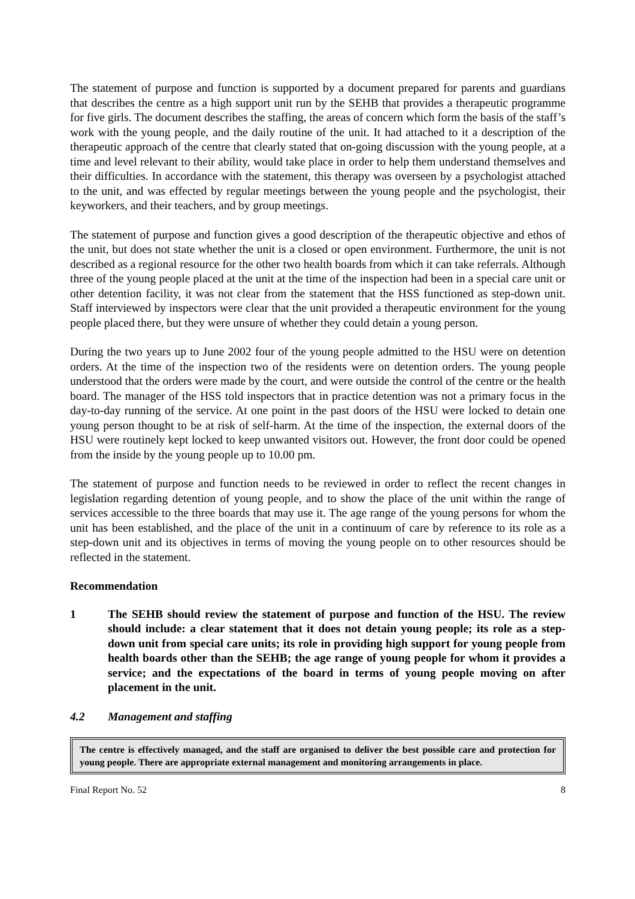The statement of purpose and function is supported by a document prepared for parents and guardians that describes the centre as a high support unit run by the SEHB that provides a therapeutic programme for five girls. The document describes the staffing, the areas of concern which form the basis of the staff’s work with the young people, and the daily routine of the unit. It had attached to it a description of the therapeutic approach of the centre that clearly stated that on-going discussion with the young people, at a time and level relevant to their ability, would take place in order to help them understand themselves and their difficulties. In accordance with the statement, this therapy was overseen by a psychologist attached to the unit, and was effected by regular meetings between the young people and the psychologist, their keyworkers, and their teachers, and by group meetings.
The statement of purpose and function gives a good description of the therapeutic objective and ethos of the unit, but does not state whether the unit is a closed or open environment. Furthermore, the unit is not described as a regional resource for the other two health boards from which it can take referrals. Although three of the young people placed at the unit at the time of the inspection had been in a special care unit or other detention facility, it was not clear from the statement that the HSS functioned as step-down unit. Staff interviewed by inspectors were clear that the unit provided a therapeutic environment for the young people placed there, but they were unsure of whether they could detain a young person.
During the two years up to June 2002 four of the young people admitted to the HSU were on detention orders. At the time of the inspection two of the residents were on detention orders. The young people understood that the orders were made by the court, and were outside the control of the centre or the health board. The manager of the HSS told inspectors that in practice detention was not a primary focus in the day-to-day running of the service. At one point in the past doors of the HSU were locked to detain one young person thought to be at risk of self-harm. At the time of the inspection, the external doors of the HSU were routinely kept locked to keep unwanted visitors out. However, the front door could be opened from the inside by the young people up to 10.00 pm.
The statement of purpose and function needs to be reviewed in order to reflect the recent changes in legislation regarding detention of young people, and to show the place of the unit within the range of services accessible to the three boards that may use it. The age range of the young persons for whom the unit has been established, and the place of the unit in a continuum of care by reference to its role as a step-down unit and its objectives in terms of moving the young people on to other resources should be reflected in the statement.
Recommendation
1 The SEHB should review the statement of purpose and function of the HSU. The review should include: a clear statement that it does not detain young people; its role as a step-down unit from special care units; its role in providing high support for young people from health boards other than the SEHB; the age range of young people for whom it provides a service; and the expectations of the board in terms of young people moving on after placement in the unit.
4.2 Management and staffing
The centre is effectively managed, and the staff are organised to deliver the best possible care and protection for young people. There are appropriate external management and monitoring arrangements in place.
Final Report No. 52 8